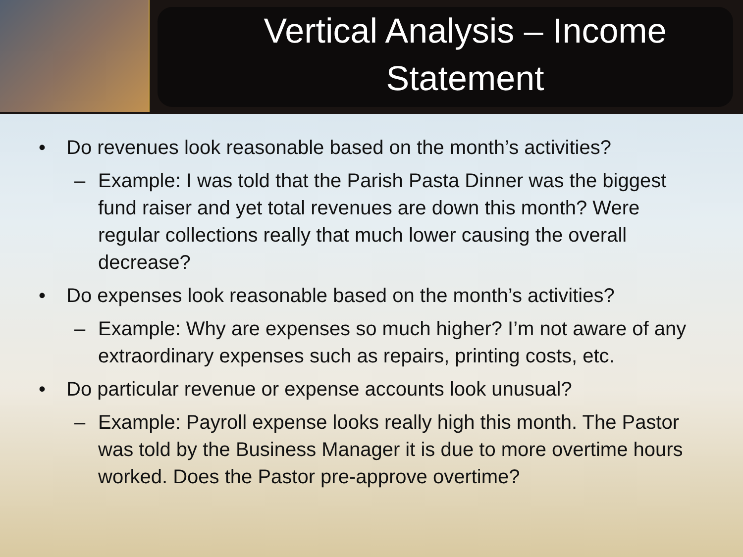Vertical Analysis – Income Statement
• Do revenues look reasonable based on the month’s activities?
– Example: I was told that the Parish Pasta Dinner was the biggest fund raiser and yet total revenues are down this month? Were regular collections really that much lower causing the overall decrease?
• Do expenses look reasonable based on the month’s activities?
– Example: Why are expenses so much higher? I’m not aware of any extraordinary expenses such as repairs, printing costs, etc.
• Do particular revenue or expense accounts look unusual?
– Example: Payroll expense looks really high this month. The Pastor was told by the Business Manager it is due to more overtime hours worked. Does the Pastor pre-approve overtime?